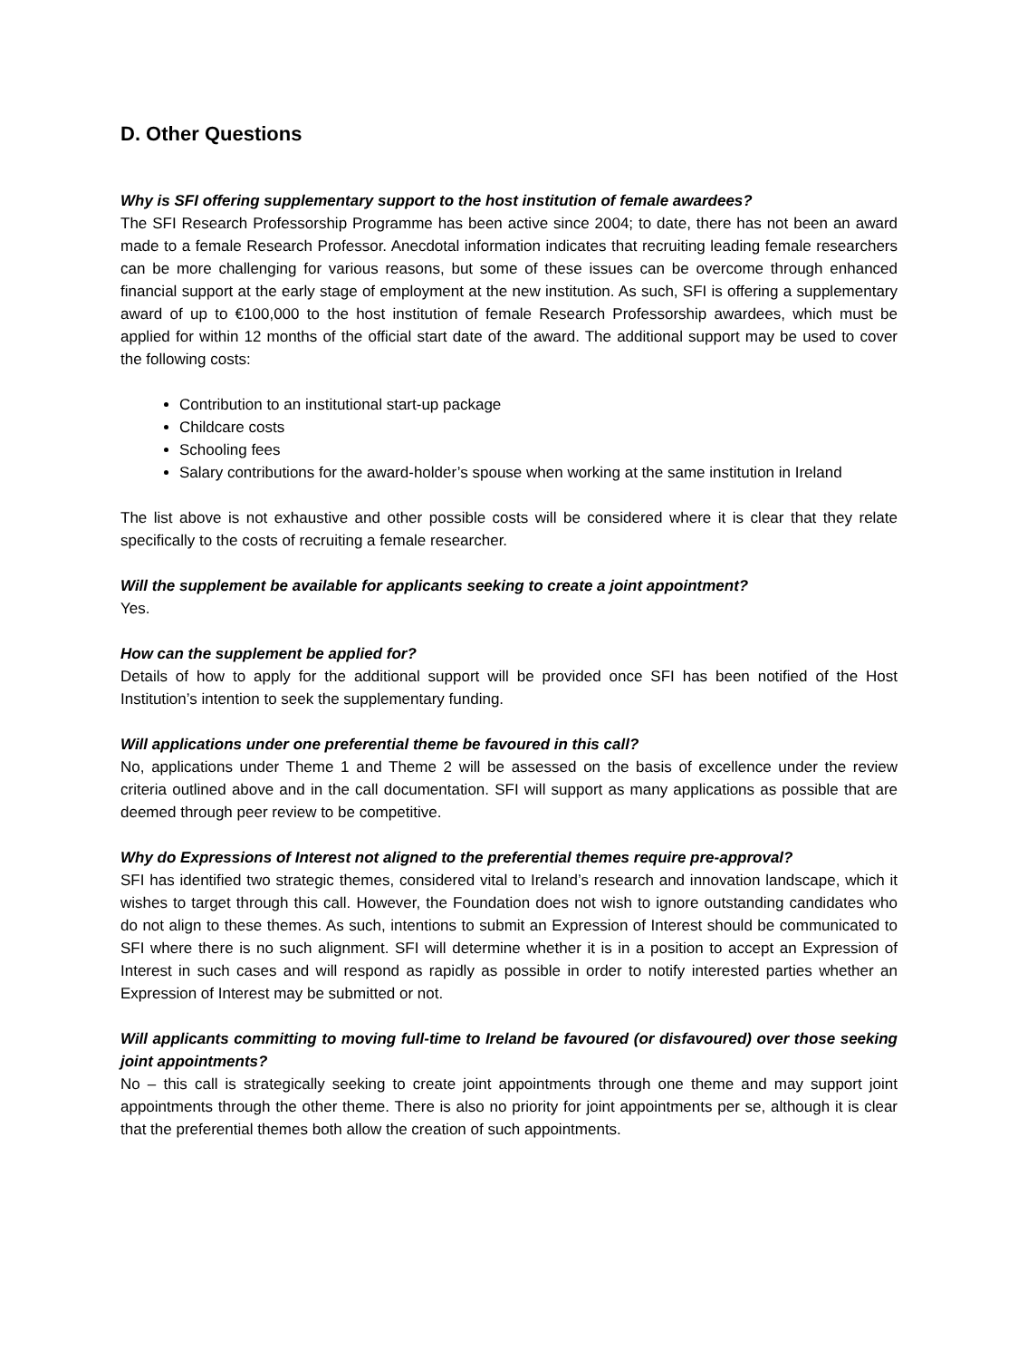D. Other Questions
Why is SFI offering supplementary support to the host institution of female awardees?
The SFI Research Professorship Programme has been active since 2004; to date, there has not been an award made to a female Research Professor. Anecdotal information indicates that recruiting leading female researchers can be more challenging for various reasons, but some of these issues can be overcome through enhanced financial support at the early stage of employment at the new institution. As such, SFI is offering a supplementary award of up to €100,000 to the host institution of female Research Professorship awardees, which must be applied for within 12 months of the official start date of the award. The additional support may be used to cover the following costs:
Contribution to an institutional start-up package
Childcare costs
Schooling fees
Salary contributions for the award-holder’s spouse when working at the same institution in Ireland
The list above is not exhaustive and other possible costs will be considered where it is clear that they relate specifically to the costs of recruiting a female researcher.
Will the supplement be available for applicants seeking to create a joint appointment?
Yes.
How can the supplement be applied for?
Details of how to apply for the additional support will be provided once SFI has been notified of the Host Institution’s intention to seek the supplementary funding.
Will applications under one preferential theme be favoured in this call?
No, applications under Theme 1 and Theme 2 will be assessed on the basis of excellence under the review criteria outlined above and in the call documentation. SFI will support as many applications as possible that are deemed through peer review to be competitive.
Why do Expressions of Interest not aligned to the preferential themes require pre-approval?
SFI has identified two strategic themes, considered vital to Ireland’s research and innovation landscape, which it wishes to target through this call. However, the Foundation does not wish to ignore outstanding candidates who do not align to these themes. As such, intentions to submit an Expression of Interest should be communicated to SFI where there is no such alignment. SFI will determine whether it is in a position to accept an Expression of Interest in such cases and will respond as rapidly as possible in order to notify interested parties whether an Expression of Interest may be submitted or not.
Will applicants committing to moving full-time to Ireland be favoured (or disfavoured) over those seeking joint appointments?
No – this call is strategically seeking to create joint appointments through one theme and may support joint appointments through the other theme. There is also no priority for joint appointments per se, although it is clear that the preferential themes both allow the creation of such appointments.